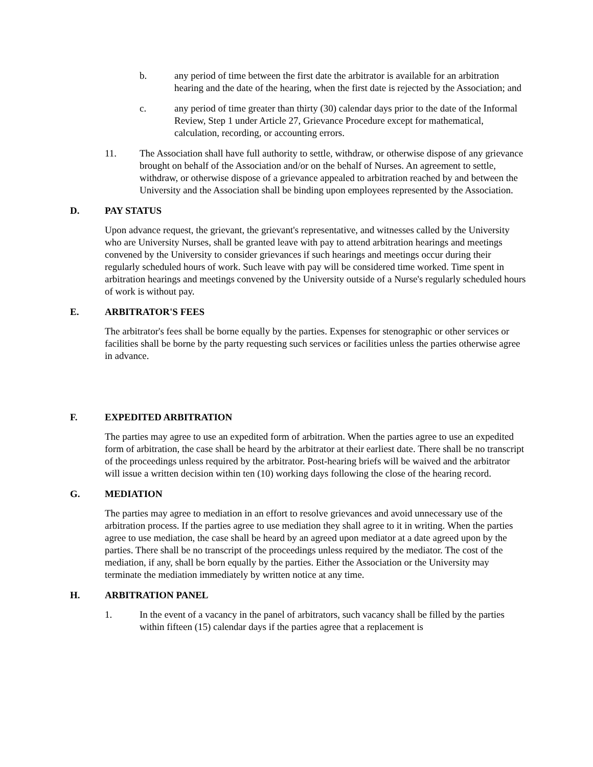b. any period of time between the first date the arbitrator is available for an arbitration hearing and the date of the hearing, when the first date is rejected by the Association; and
c. any period of time greater than thirty (30) calendar days prior to the date of the Informal Review, Step 1 under Article 27, Grievance Procedure except for mathematical, calculation, recording, or accounting errors.
11. The Association shall have full authority to settle, withdraw, or otherwise dispose of any grievance brought on behalf of the Association and/or on the behalf of Nurses. An agreement to settle, withdraw, or otherwise dispose of a grievance appealed to arbitration reached by and between the University and the Association shall be binding upon employees represented by the Association.
D. PAY STATUS
Upon advance request, the grievant, the grievant's representative, and witnesses called by the University who are University Nurses, shall be granted leave with pay to attend arbitration hearings and meetings convened by the University to consider grievances if such hearings and meetings occur during their regularly scheduled hours of work. Such leave with pay will be considered time worked. Time spent in arbitration hearings and meetings convened by the University outside of a Nurse's regularly scheduled hours of work is without pay.
E. ARBITRATOR'S FEES
The arbitrator's fees shall be borne equally by the parties. Expenses for stenographic or other services or facilities shall be borne by the party requesting such services or facilities unless the parties otherwise agree in advance.
F. EXPEDITED ARBITRATION
The parties may agree to use an expedited form of arbitration. When the parties agree to use an expedited form of arbitration, the case shall be heard by the arbitrator at their earliest date. There shall be no transcript of the proceedings unless required by the arbitrator. Post-hearing briefs will be waived and the arbitrator will issue a written decision within ten (10) working days following the close of the hearing record.
G. MEDIATION
The parties may agree to mediation in an effort to resolve grievances and avoid unnecessary use of the arbitration process. If the parties agree to use mediation they shall agree to it in writing. When the parties agree to use mediation, the case shall be heard by an agreed upon mediator at a date agreed upon by the parties. There shall be no transcript of the proceedings unless required by the mediator. The cost of the mediation, if any, shall be born equally by the parties. Either the Association or the University may terminate the mediation immediately by written notice at any time.
H. ARBITRATION PANEL
1. In the event of a vacancy in the panel of arbitrators, such vacancy shall be filled by the parties within fifteen (15) calendar days if the parties agree that a replacement is